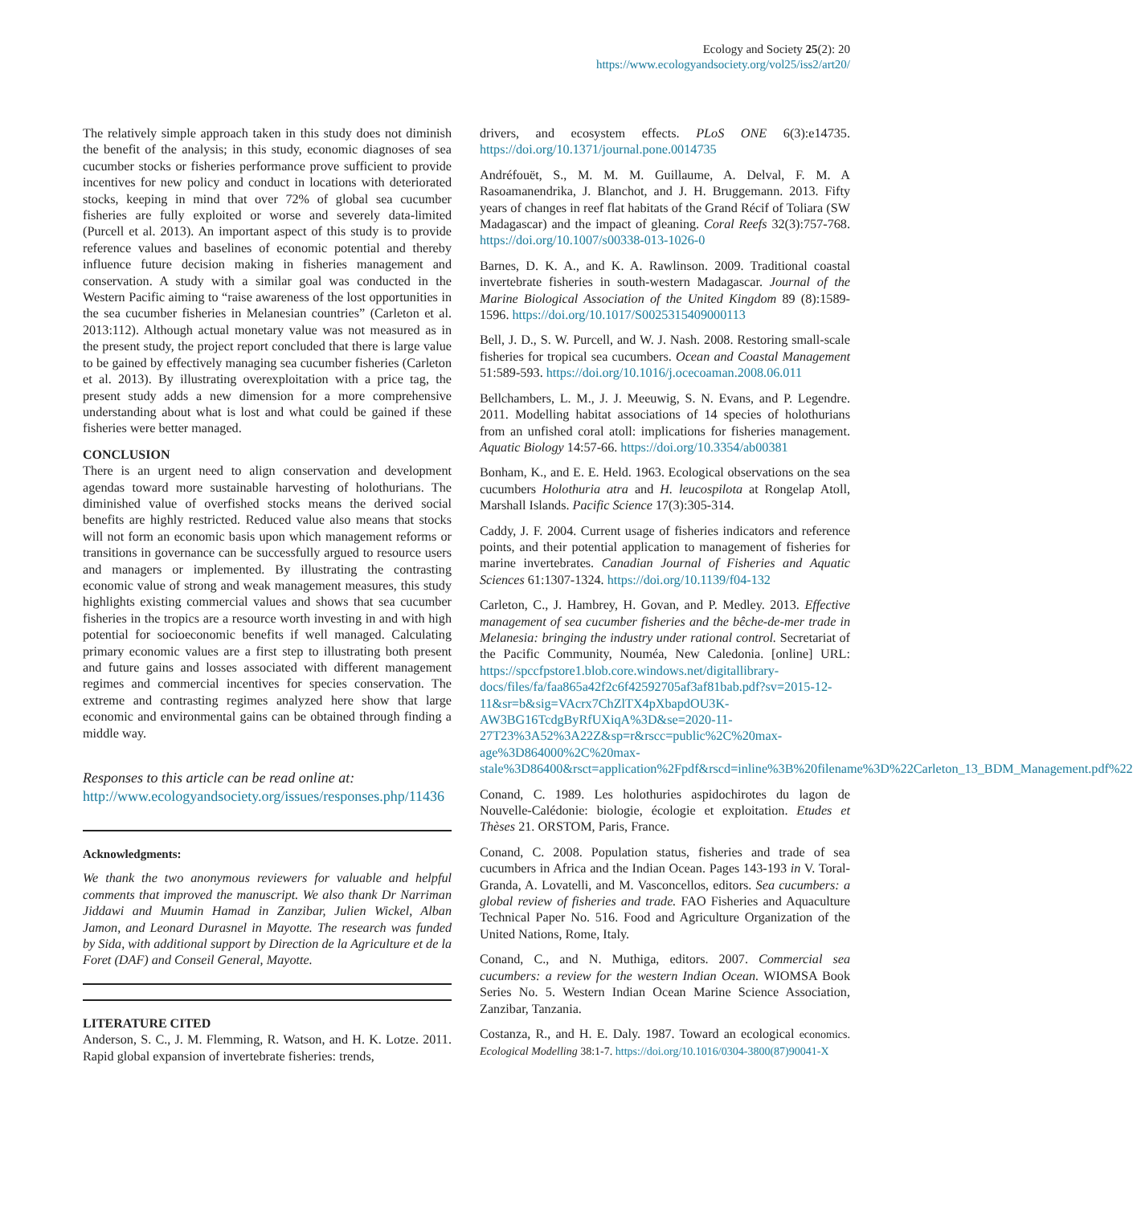Ecology and Society 25(2): 20
https://www.ecologyandsociety.org/vol25/iss2/art20/
The relatively simple approach taken in this study does not diminish the benefit of the analysis; in this study, economic diagnoses of sea cucumber stocks or fisheries performance prove sufficient to provide incentives for new policy and conduct in locations with deteriorated stocks, keeping in mind that over 72% of global sea cucumber fisheries are fully exploited or worse and severely data-limited (Purcell et al. 2013). An important aspect of this study is to provide reference values and baselines of economic potential and thereby influence future decision making in fisheries management and conservation. A study with a similar goal was conducted in the Western Pacific aiming to “raise awareness of the lost opportunities in the sea cucumber fisheries in Melanesian countries” (Carleton et al. 2013:112). Although actual monetary value was not measured as in the present study, the project report concluded that there is large value to be gained by effectively managing sea cucumber fisheries (Carleton et al. 2013). By illustrating overexploitation with a price tag, the present study adds a new dimension for a more comprehensive understanding about what is lost and what could be gained if these fisheries were better managed.
CONCLUSION
There is an urgent need to align conservation and development agendas toward more sustainable harvesting of holothurians. The diminished value of overfished stocks means the derived social benefits are highly restricted. Reduced value also means that stocks will not form an economic basis upon which management reforms or transitions in governance can be successfully argued to resource users and managers or implemented. By illustrating the contrasting economic value of strong and weak management measures, this study highlights existing commercial values and shows that sea cucumber fisheries in the tropics are a resource worth investing in and with high potential for socioeconomic benefits if well managed. Calculating primary economic values are a first step to illustrating both present and future gains and losses associated with different management regimes and commercial incentives for species conservation. The extreme and contrasting regimes analyzed here show that large economic and environmental gains can be obtained through finding a middle way.
Responses to this article can be read online at:
http://www.ecologyandsociety.org/issues/responses.php/11436
Acknowledgments:
We thank the two anonymous reviewers for valuable and helpful comments that improved the manuscript. We also thank Dr Narriman Jiddawi and Muumin Hamad in Zanzibar, Julien Wickel, Alban Jamon, and Leonard Durasnel in Mayotte. The research was funded by Sida, with additional support by Direction de la Agriculture et de la Foret (DAF) and Conseil General, Mayotte.
LITERATURE CITED
Anderson, S. C., J. M. Flemming, R. Watson, and H. K. Lotze. 2011. Rapid global expansion of invertebrate fisheries: trends,
drivers, and ecosystem effects. PLoS ONE 6(3):e14735. https://doi.org/10.1371/journal.pone.0014735
Andréfouët, S., M. M. M. Guillaume, A. Delval, F. M. A Rasoamanendrika, J. Blanchot, and J. H. Bruggemann. 2013. Fifty years of changes in reef flat habitats of the Grand Récif of Toliara (SW Madagascar) and the impact of gleaning. Coral Reefs 32(3):757-768. https://doi.org/10.1007/s00338-013-1026-0
Barnes, D. K. A., and K. A. Rawlinson. 2009. Traditional coastal invertebrate fisheries in south-western Madagascar. Journal of the Marine Biological Association of the United Kingdom 89 (8):1589-1596. https://doi.org/10.1017/S0025315409000113
Bell, J. D., S. W. Purcell, and W. J. Nash. 2008. Restoring small-scale fisheries for tropical sea cucumbers. Ocean and Coastal Management 51:589-593. https://doi.org/10.1016/j.ocecoaman.2008.06.011
Bellchambers, L. M., J. J. Meeuwig, S. N. Evans, and P. Legendre. 2011. Modelling habitat associations of 14 species of holothurians from an unfished coral atoll: implications for fisheries management. Aquatic Biology 14:57-66. https://doi.org/10.3354/ab00381
Bonham, K., and E. E. Held. 1963. Ecological observations on the sea cucumbers Holothuria atra and H. leucospilota at Rongelap Atoll, Marshall Islands. Pacific Science 17(3):305-314.
Caddy, J. F. 2004. Current usage of fisheries indicators and reference points, and their potential application to management of fisheries for marine invertebrates. Canadian Journal of Fisheries and Aquatic Sciences 61:1307-1324. https://doi.org/10.1139/f04-132
Carleton, C., J. Hambrey, H. Govan, and P. Medley. 2013. Effective management of sea cucumber fisheries and the bêche-de-mer trade in Melanesia: bringing the industry under rational control. Secretariat of the Pacific Community, Nouméa, New Caledonia. [online] URL: https://spccfpstore1.blob.core.windows.net/digitallibrary-docs/files/fa/faa865a42f2c6f42592705af3af81bab.pdf?sv=2015-12-11&sr=b&sig=VAcrx7ChZlTX4pXbapdOU3K-AW3BG16TcdgByRfUXiqA%3D&se=2020-11-27T23%3A52%3A22Z&sp=r&rscc=public%2C%20max-age%3D864000%2C%20max-stale%3D86400&rsct=application%2Fpdf&rscd=inline%3B%20filename%3D%22Carleton_13_BDM_Management.pdf%22
Conand, C. 1989. Les holothuries aspidochirotes du lagon de Nouvelle-Calédonie: biologie, écologie et exploitation. Etudes et Thèses 21. ORSTOM, Paris, France.
Conand, C. 2008. Population status, fisheries and trade of sea cucumbers in Africa and the Indian Ocean. Pages 143-193 in V. Toral-Granda, A. Lovatelli, and M. Vasconcellos, editors. Sea cucumbers: a global review of fisheries and trade. FAO Fisheries and Aquaculture Technical Paper No. 516. Food and Agriculture Organization of the United Nations, Rome, Italy.
Conand, C., and N. Muthiga, editors. 2007. Commercial sea cucumbers: a review for the western Indian Ocean. WIOMSA Book Series No. 5. Western Indian Ocean Marine Science Association, Zanzibar, Tanzania.
Costanza, R., and H. E. Daly. 1987. Toward an ecological economics. Ecological Modelling 38:1-7. https://doi.org/10.1016/0304-3800(87)90041-X